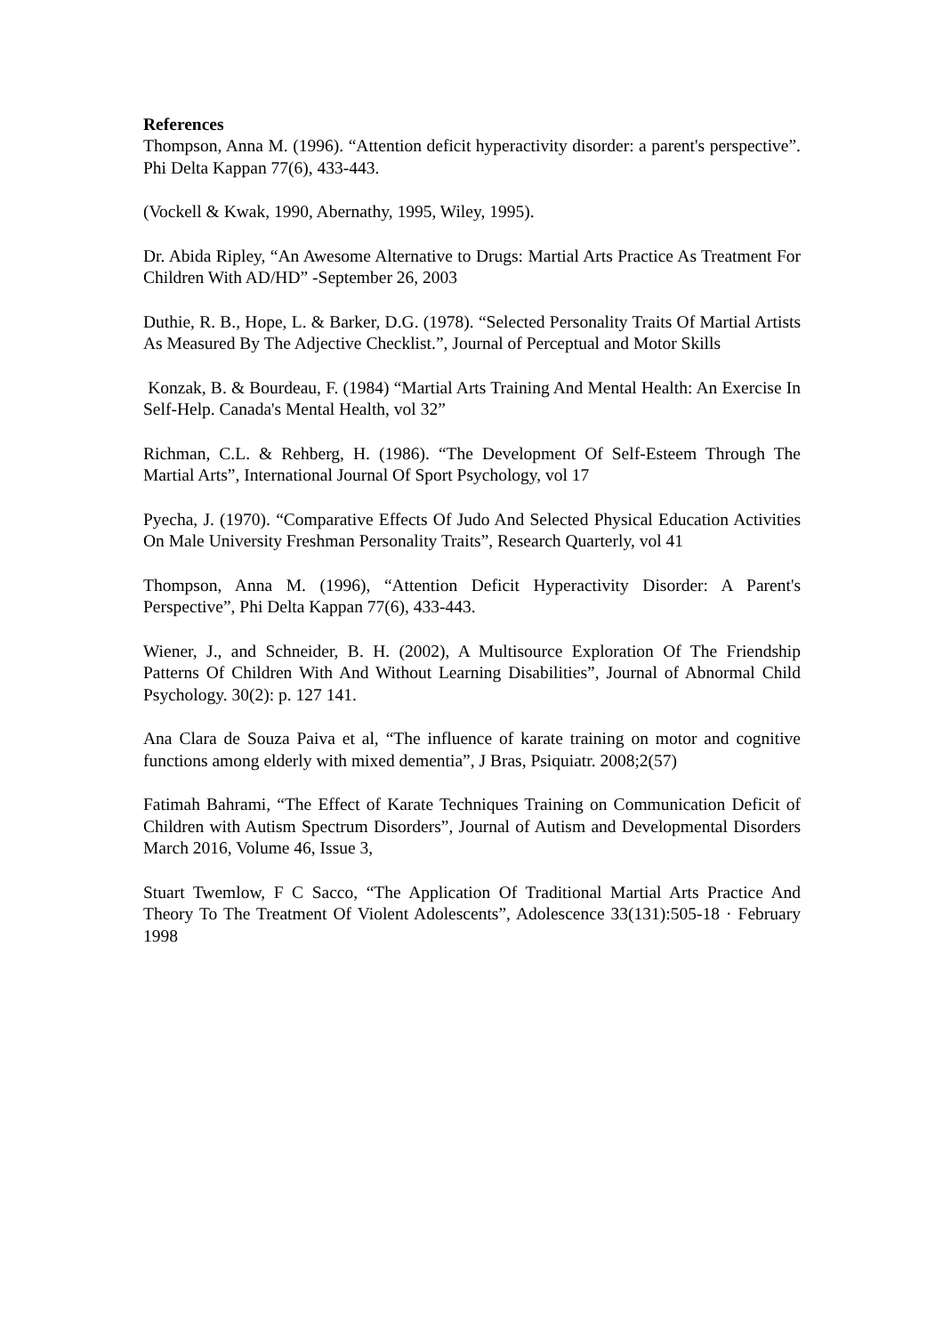References
Thompson, Anna M. (1996). “Attention deficit hyperactivity disorder: a parent's perspective”. Phi Delta Kappan 77(6), 433-443.
(Vockell & Kwak, 1990, Abernathy, 1995, Wiley, 1995).
Dr. Abida Ripley, “An Awesome Alternative to Drugs: Martial Arts Practice As Treatment For Children With AD/HD” -September 26, 2003
Duthie, R. B., Hope, L. & Barker, D.G. (1978). “Selected Personality Traits Of Martial Artists As Measured By The Adjective Checklist.”, Journal of Perceptual and Motor Skills
Konzak, B. & Bourdeau, F. (1984) “Martial Arts Training And Mental Health: An Exercise In Self-Help. Canada's Mental Health, vol 32”
Richman, C.L. & Rehberg, H. (1986). “The Development Of Self-Esteem Through The Martial Arts”, International Journal Of Sport Psychology, vol 17
Pyecha, J. (1970). “Comparative Effects Of Judo And Selected Physical Education Activities On Male University Freshman Personality Traits”, Research Quarterly, vol 41
Thompson, Anna M. (1996), “Attention Deficit Hyperactivity Disorder: A Parent's Perspective”, Phi Delta Kappan 77(6), 433-443.
Wiener, J., and Schneider, B. H. (2002), A Multisource Exploration Of The Friendship Patterns Of Children With And Without Learning Disabilities”, Journal of Abnormal Child Psychology. 30(2): p. 127 141.
Ana Clara de Souza Paiva et al, “The influence of karate training on motor and cognitive functions among elderly with mixed dementia”, J Bras, Psiquiatr. 2008;2(57)
Fatimah Bahrami, “The Effect of Karate Techniques Training on Communication Deficit of Children with Autism Spectrum Disorders”, Journal of Autism and Developmental Disorders March 2016, Volume 46, Issue 3,
Stuart Twemlow, F C Sacco, “The Application Of Traditional Martial Arts Practice And Theory To The Treatment Of Violent Adolescents”, Adolescence 33(131):505-18 · February 1998